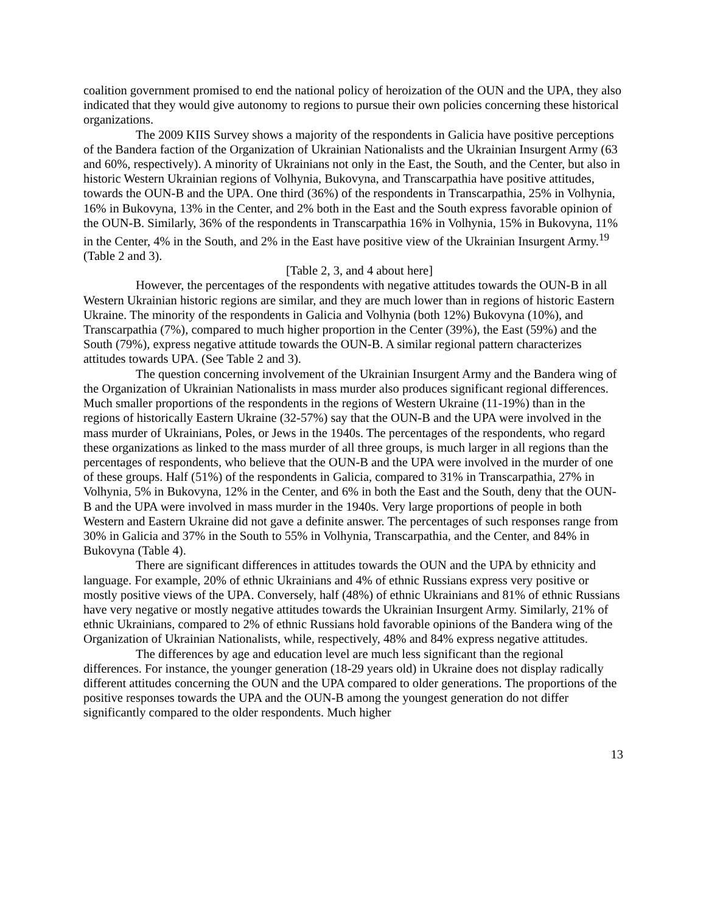coalition government promised to end the national policy of heroization of the OUN and the UPA, they also indicated that they would give autonomy to regions to pursue their own policies concerning these historical organizations.
The 2009 KIIS Survey shows a majority of the respondents in Galicia have positive perceptions of the Bandera faction of the Organization of Ukrainian Nationalists and the Ukrainian Insurgent Army (63 and 60%, respectively). A minority of Ukrainians not only in the East, the South, and the Center, but also in historic Western Ukrainian regions of Volhynia, Bukovyna, and Transcarpathia have positive attitudes, towards the OUN-B and the UPA. One third (36%) of the respondents in Transcarpathia, 25% in Volhynia, 16% in Bukovyna, 13% in the Center, and 2% both in the East and the South express favorable opinion of the OUN-B. Similarly, 36% of the respondents in Transcarpathia 16% in Volhynia, 15% in Bukovyna, 11% in the Center, 4% in the South, and 2% in the East have positive view of the Ukrainian Insurgent Army.<sup>19</sup> (Table 2 and 3).
[Table 2, 3, and 4 about here]
However, the percentages of the respondents with negative attitudes towards the OUN-B in all Western Ukrainian historic regions are similar, and they are much lower than in regions of historic Eastern Ukraine. The minority of the respondents in Galicia and Volhynia (both 12%) Bukovyna (10%), and Transcarpathia (7%), compared to much higher proportion in the Center (39%), the East (59%) and the South (79%), express negative attitude towards the OUN-B. A similar regional pattern characterizes attitudes towards UPA. (See Table 2 and 3).
The question concerning involvement of the Ukrainian Insurgent Army and the Bandera wing of the Organization of Ukrainian Nationalists in mass murder also produces significant regional differences. Much smaller proportions of the respondents in the regions of Western Ukraine (11-19%) than in the regions of historically Eastern Ukraine (32-57%) say that the OUN-B and the UPA were involved in the mass murder of Ukrainians, Poles, or Jews in the 1940s. The percentages of the respondents, who regard these organizations as linked to the mass murder of all three groups, is much larger in all regions than the percentages of respondents, who believe that the OUN-B and the UPA were involved in the murder of one of these groups. Half (51%) of the respondents in Galicia, compared to 31% in Transcarpathia, 27% in Volhynia, 5% in Bukovyna, 12% in the Center, and 6% in both the East and the South, deny that the OUN-B and the UPA were involved in mass murder in the 1940s. Very large proportions of people in both Western and Eastern Ukraine did not gave a definite answer. The percentages of such responses range from 30% in Galicia and 37% in the South to 55% in Volhynia, Transcarpathia, and the Center, and 84% in Bukovyna (Table 4).
There are significant differences in attitudes towards the OUN and the UPA by ethnicity and language. For example, 20% of ethnic Ukrainians and 4% of ethnic Russians express very positive or mostly positive views of the UPA. Conversely, half (48%) of ethnic Ukrainians and 81% of ethnic Russians have very negative or mostly negative attitudes towards the Ukrainian Insurgent Army. Similarly, 21% of ethnic Ukrainians, compared to 2% of ethnic Russians hold favorable opinions of the Bandera wing of the Organization of Ukrainian Nationalists, while, respectively, 48% and 84% express negative attitudes.
The differences by age and education level are much less significant than the regional differences. For instance, the younger generation (18-29 years old) in Ukraine does not display radically different attitudes concerning the OUN and the UPA compared to older generations. The proportions of the positive responses towards the UPA and the OUN-B among the youngest generation do not differ significantly compared to the older respondents. Much higher
13